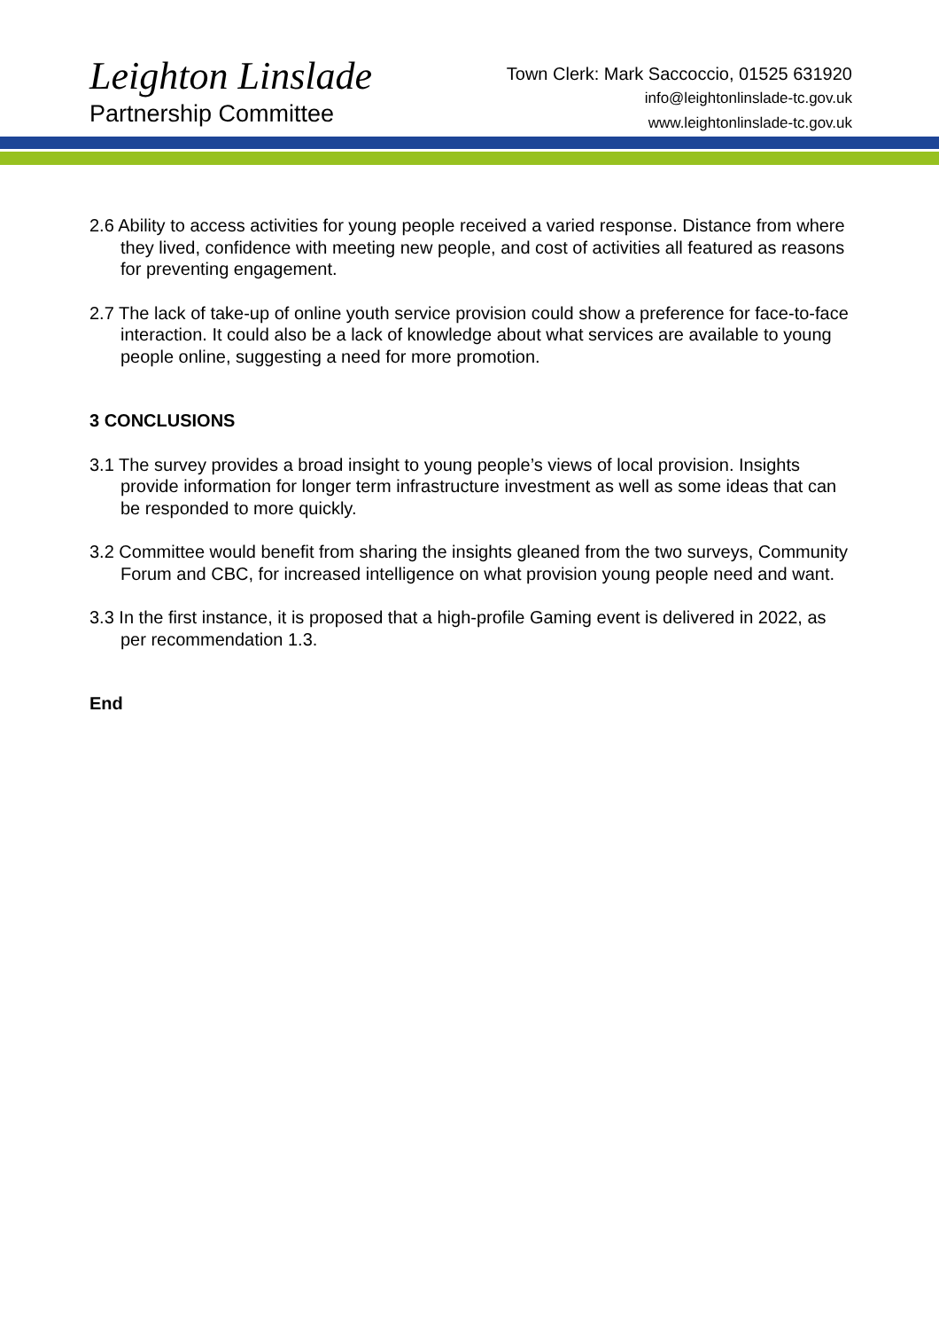Leighton Linslade
Partnership Committee
Town Clerk: Mark Saccoccio, 01525 631920
info@leightonlinslade-tc.gov.uk
www.leightonlinslade-tc.gov.uk
2.6 Ability to access activities for young people received a varied response. Distance from where they lived, confidence with meeting new people, and cost of activities all featured as reasons for preventing engagement.
2.7 The lack of take-up of online youth service provision could show a preference for face-to-face interaction. It could also be a lack of knowledge about what services are available to young people online, suggesting a need for more promotion.
3 CONCLUSIONS
3.1 The survey provides a broad insight to young people’s views of local provision. Insights provide information for longer term infrastructure investment as well as some ideas that can be responded to more quickly.
3.2 Committee would benefit from sharing the insights gleaned from the two surveys, Community Forum and CBC, for increased intelligence on what provision young people need and want.
3.3 In the first instance, it is proposed that a high-profile Gaming event is delivered in 2022, as per recommendation 1.3.
End